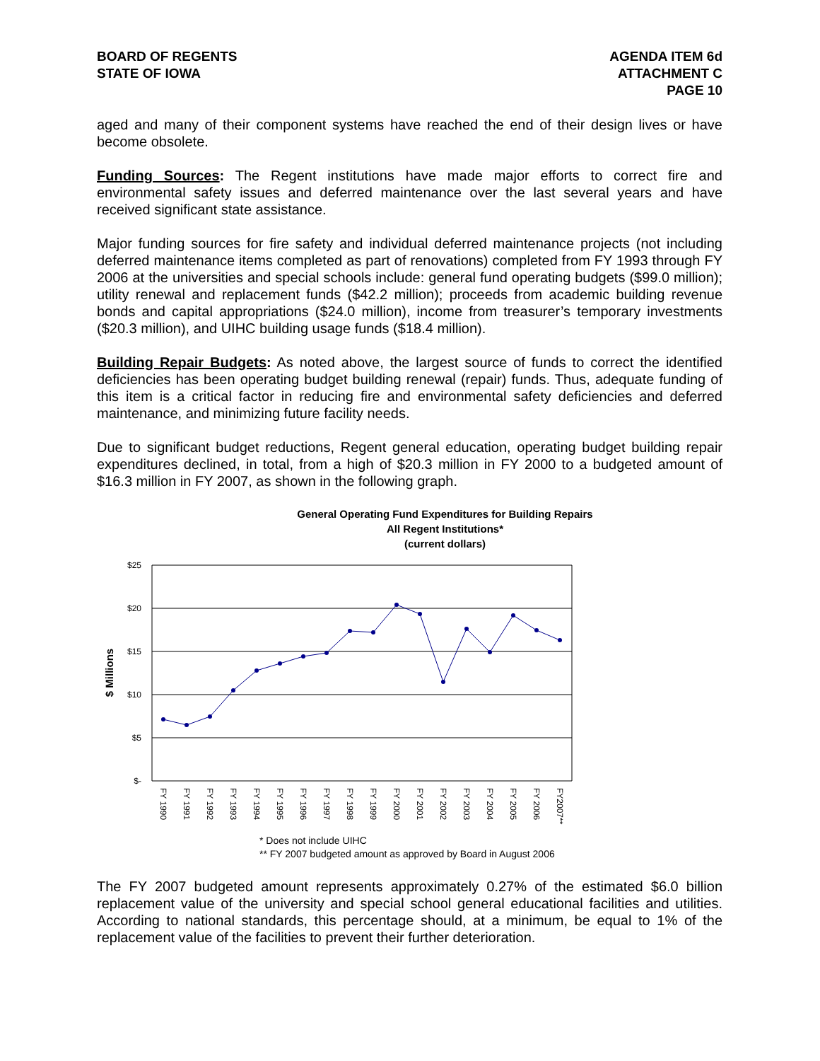BOARD OF REGENTS
STATE OF IOWA
AGENDA ITEM 6d
ATTACHMENT C
PAGE 10
aged and many of their component systems have reached the end of their design lives or have become obsolete.
Funding Sources: The Regent institutions have made major efforts to correct fire and environmental safety issues and deferred maintenance over the last several years and have received significant state assistance.
Major funding sources for fire safety and individual deferred maintenance projects (not including deferred maintenance items completed as part of renovations) completed from FY 1993 through FY 2006 at the universities and special schools include: general fund operating budgets ($99.0 million); utility renewal and replacement funds ($42.2 million); proceeds from academic building revenue bonds and capital appropriations ($24.0 million), income from treasurer’s temporary investments ($20.3 million), and UIHC building usage funds ($18.4 million).
Building Repair Budgets: As noted above, the largest source of funds to correct the identified deficiencies has been operating budget building renewal (repair) funds. Thus, adequate funding of this item is a critical factor in reducing fire and environmental safety deficiencies and deferred maintenance, and minimizing future facility needs.
Due to significant budget reductions, Regent general education, operating budget building repair expenditures declined, in total, from a high of $20.3 million in FY 2000 to a budgeted amount of $16.3 million in FY 2007, as shown in the following graph.
General Operating Fund Expenditures for Building Repairs
All Regent Institutions*
(current dollars)
$25
$20
$15
$10
$5
$-
$ Millions
FY 1990
FY 1991
FY 1992
FY 1993
FY 1994
FY 1995
FY 1996
FY 1997
FY 1998
FY 1999
FY 2000
FY 2001
FY 2002
FY 2003
FY 2004
FY 2005
FY 2006
FY2007**
* Does not include UIHC
** FY 2007 budgeted amount as approved by Board in August 2006
The FY 2007 budgeted amount represents approximately 0.27% of the estimated $6.0 billion replacement value of the university and special school general educational facilities and utilities. According to national standards, this percentage should, at a minimum, be equal to 1% of the replacement value of the facilities to prevent their further deterioration.